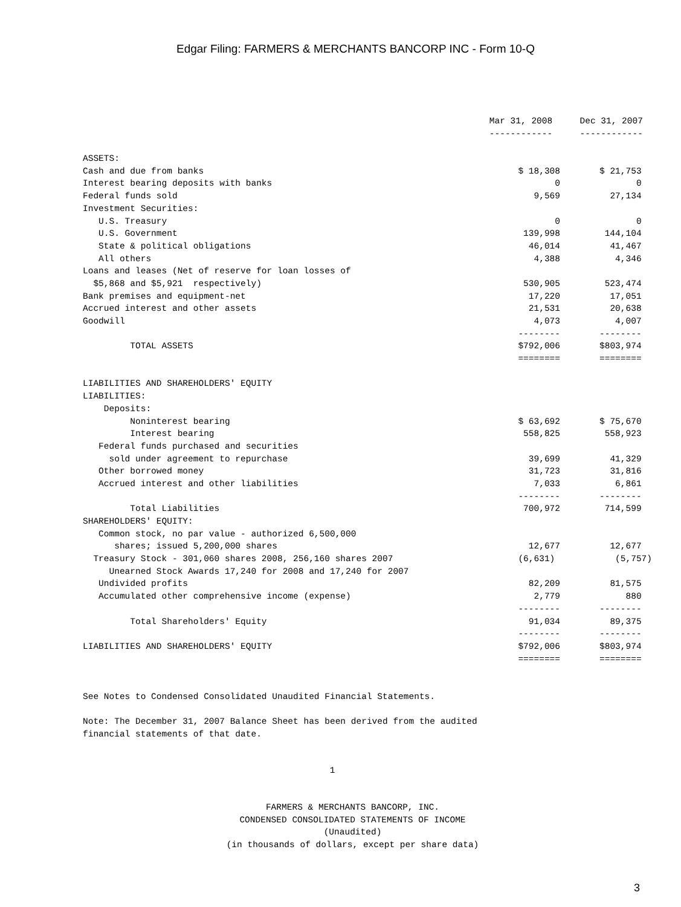Edgar Filing: FARMERS & MERCHANTS BANCORP INC - Form 10-Q
| | Mar 31, 2008 | Dec 31, 2007 |
| | ------------ | ------------ |
| ASSETS: | | |
| Cash and due from banks | $ 18,308 | $ 21,753 |
| Interest bearing deposits with banks | 0 | 0 |
| Federal funds sold | 9,569 | 27,134 |
| Investment Securities: | | |
| U.S. Treasury | 0 | 0 |
| U.S. Government | 139,998 | 144,104 |
| State & political obligations | 46,014 | 41,467 |
| All others | 4,388 | 4,346 |
| Loans and leases (Net of reserve for loan losses of | | |
| $5,868 and $5,921 respectively) | 530,905 | 523,474 |
| Bank premises and equipment-net | 17,220 | 17,051 |
| Accrued interest and other assets | 21,531 | 20,638 |
| Goodwill | 4,073 | 4,007 |
| | -------- | -------- |
| TOTAL ASSETS | $792,006 | $803,974 |
| | ======== | ======== |
| LIABILITIES AND SHAREHOLDERS' EQUITY | | |
| LIABILITIES: | | |
| Deposits: | | |
| Noninterest bearing | $ 63,692 | $ 75,670 |
| Interest bearing | 558,825 | 558,923 |
| Federal funds purchased and securities | | |
| sold under agreement to repurchase | 39,699 | 41,329 |
| Other borrowed money | 31,723 | 31,816 |
| Accrued interest and other liabilities | 7,033 | 6,861 |
| | -------- | -------- |
| Total Liabilities | 700,972 | 714,599 |
| SHAREHOLDERS' EQUITY: | | |
| Common stock, no par value - authorized 6,500,000 | | |
| shares; issued 5,200,000 shares | 12,677 | 12,677 |
| Treasury Stock - 301,060 shares 2008, 256,160 shares 2007 | (6,631) | (5,757) |
| Unearned Stock Awards 17,240 for 2008 and 17,240 for 2007 | | |
| Undivided profits | 82,209 | 81,575 |
| Accumulated other comprehensive income (expense) | 2,779 | 880 |
| | -------- | -------- |
| Total Shareholders' Equity | 91,034 | 89,375 |
| | -------- | -------- |
| LIABILITIES AND SHAREHOLDERS' EQUITY | $792,006 | $803,974 |
| | ======== | ======== |
See Notes to Condensed Consolidated Unaudited Financial Statements.
Note: The December 31, 2007 Balance Sheet has been derived from the audited financial statements of that date.
1
FARMERS & MERCHANTS BANCORP, INC. CONDENSED CONSOLIDATED STATEMENTS OF INCOME (Unaudited) (in thousands of dollars, except per share data)
3